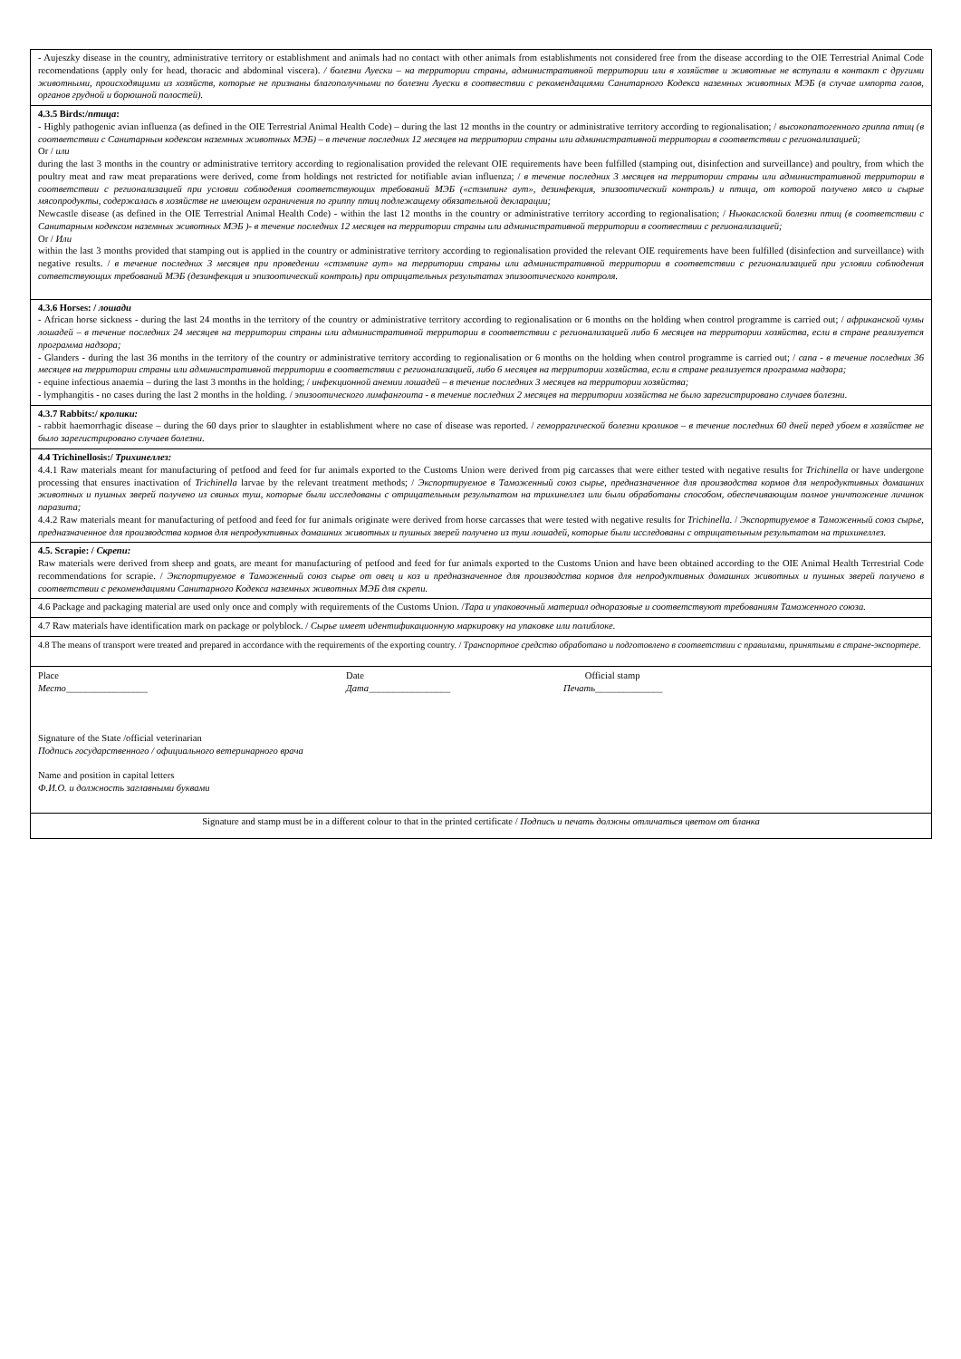| - Aujeszky disease in the country, administrative territory or establishment and animals had no contact with other animals from establishments not considered free from the disease according to the OIE Terrestrial Animal Code recomendations (apply only for head, thoracic and abdominal viscera). / болезни Ауески – на территории страны, административной территории или в хозяйстве и животные не вступали в контакт с другими животными, происходящими из хозяйств, которые не признаны благополучными по болезни Ауески в соотвествии с рекомендациями Санитарного Кодекса наземных животных МЭБ (в случае импорта голов, органов грудной и борюшной полостей). |
| 4.3.5 Birds:/ птица : - Highly pathogenic avian influenza (as defined in the OIE Terrestrial Animal Health Code) – during the last 12 months in the country or administrative territory according to regionalisation; / высокопатогенного гриппа птиц (в соответствии с Санитарным кодексом наземных животных МЭБ) – в течение последних 12 месяцев на территории страны или административной территории в соответствии с регионализацией; Or / или during the last 3 months in the country or administrative territory according to regionalisation provided the relevant OIE requirements have been fulfilled (stamping out, disinfection and surveillance) and poultry, from which the poultry meat and raw meat preparations were derived, come from holdings not restricted for notifiable avian influenza; / в течение последних 3 месяцев на территории страны или административной территории в соответствии с регионализацией при условии соблюдения соответствующих требований МЭБ («стэмпинг аут», дезинфекция, эпизоотический контроль) и птица, от которой получено мясо и сырые мясопродукты, содержалась в хозяйстве не имеющем ограничения по гриппу птиц подлежащему обязательной декларации; Newcastle disease (as defined in the OIE Terrestrial Animal Health Code) - within the last 12 months in the country or administrative territory according to regionalisation; / Ньюкаслской болезни птиц (в соответствии с Санитарным кодексом наземных животных МЭБ )- в течение последних 12 месяцев на территории страны или административной территории в соотвествии с регионализацией; Or / Или within the last 3 months provided that stamping out is applied in the country or administrative territory according to regionalisation provided the relevant OIE requirements have been fulfilled (disinfection and surveillance) with negative results. / в течение последних 3 месяцев при проведении «стэмпинг аут» на территории страны или административной территории в соответствии с регионализацией при условии соблюдения сответствующих требований МЭБ (дезинфекция и эпизоотический контроль) при отрицательных результатах эпизоотического контроля. |
| 4.3.6 Horses: / лошади - African horse sickness - during the last 24 months in the territory of the country or administrative territory according to regionalisation or 6 months on the holding when control programme is carried out; / африканской чумы лошадей – в течение последних 24 месяцев на территории страны или административной территории в соответствии с регионализацией либо 6 месяцев на территории хозяйства, если в стране реализуется программа надзора; - Glanders - during the last 36 months in the territory of the country or administrative territory according to regionalisation or 6 months on the holding when control programme is carried out; / сапа - в течение последних 36 месяцев на территории страны или административной территории в соответствии с регионализацией, либо 6 месяцев на территории хозяйства, если в стране реализуется программа надзора; - equine infectious anaemia – during the last 3 months in the holding; / инфекционной анемии лошадей – в течение последних 3 месяцев на территории хозяйства; - lymphangitis - no cases during the last 2 months in the holding. / эпизоотического лимфангоита - в течение последних 2 месяцев на территории хозяйства не было зарегистрировано случаев болезни. |
| 4.3.7 Rabbits:/ кролики: - rabbit haemorrhagic disease – during the 60 days prior to slaughter in establishment where no case of disease was reported. / геморрагической болезни кроликов – в течение последних 60 дней перед убоем в хозяйстве не было зарегистрировано случаев болезни. |
| 4.4 Trichinellosis:/ Трихинеллез: 4.4.1 Raw materials meant for manufacturing of petfood and feed for fur animals exported to the Customs Union were derived from pig carcasses that were either tested with negative results for Trichinella or have undergone processing that ensures inactivation of Trichinella larvae by the relevant treatment methods; / Экспортируемое в Таможенный союз сырье, предназначенное для производства кормов для непродуктивных домашних животных и пушных зверей получено из свиных туш, которые были исследованы с отрицательным результатом на трихинеллез или были обработаны способом, обеспечивающим полное уничтожение личинок паразита; 4.4.2 Raw materials meant for manufacturing of petfood and feed for fur animals originate were derived from horse carcasses that were tested with negative results for Trichinella . / Экспортируемое в Таможенный союз сырье, предназначенное для производства кормов для непродуктивных домашних животных и пушных зверей получено из туш лошадей, которые были исследованы с отрицательным результатом на трихинеллез. |
| 4.5. Scrapie: / Скрепи: Raw materials were derived from sheep and goats, are meant for manufacturing of petfood and feed for fur animals exported to the Customs Union and have been obtained according to the OIE Animal Health Terrestrial Code recommendations for scrapie. / Экспортируемое в Таможенный союз сырье от овец и коз и предназначенное для производства кормов для непродуктивных домашних животных и пушных зверей получено в соответствии с рекомендациями Санитарного Кодекса наземных животных МЭБ для скрепи. |
| 4.6 Package and packaging material are used only once and comply with requirements of the Customs Union. / Тара и упаковочный материал одноразовые и соответствуют требованиям Таможенного союза. |
| 4.7 Raw materials have identification mark on package or polyblock. / Сырье имеет идентификационную маркировку на упаковке или полиблоке. |
| 4.8 The means of transport were treated and prepared in accordance with the requirements of the exporting country. / Транспортное средство обработано и подготовлено в соответствии с правилами, принятыми в стране-экспортере. |
| / Place Место _________________ / Date Дата _________________ / Official stamp Печать ______________ / Signature of the State /official veterinarian Подпись государственного / официального ветеринарного врача Name and position in capital letters Ф.И.О. и должность заглавными буквами |
| Signature and stamp must be in a different colour to that in the printed certificate / Подпись и печать должны отличаться цветом от бланка |